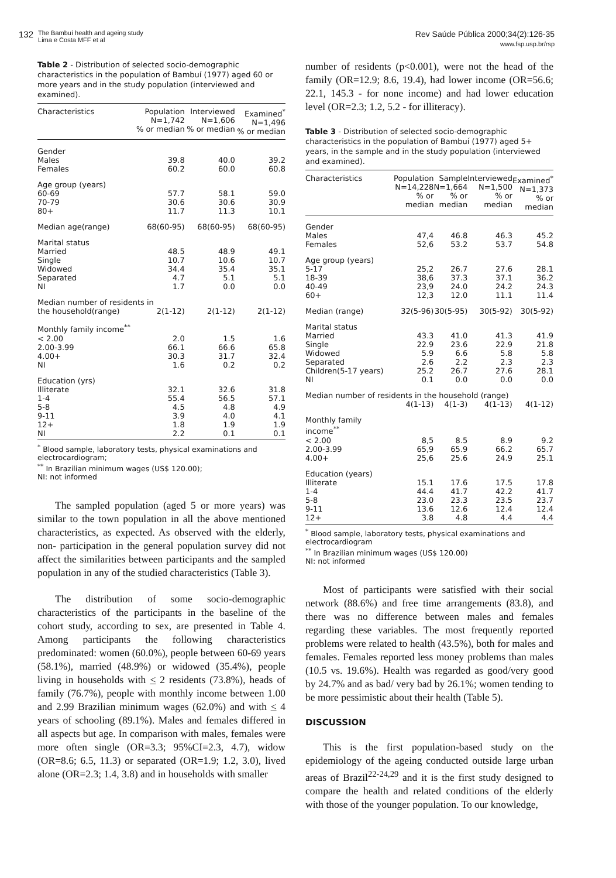132
The Bambuí health and ageing study
Lima e Costa MFF et al
Rev Saúde Pública 2000;34(2):126-35
www.fsp.usp.br/rsp
Table 2 - Distribution of selected socio-demographic characteristics in the population of Bambuí (1977) aged 60 or more years and in the study population (interviewed and examined).
| Characteristics | Population N=1,742 % or median | Interviewed N=1,606 % or median | Examined<sup>*</sup> N=1,496 % or median |
| --- | --- | --- | --- |
| Gender | | | |
| Males | 39.8 | 40.0 | 39.2 |
| Females | 60.2 | 60.0 | 60.8 |
| Age group (years) | | | |
| 60-69 | 57.7 | 58.1 | 59.0 |
| 70-79 | 30.6 | 30.6 | 30.9 |
| 80+ | 11.7 | 11.3 | 10.1 |
| Median age(range) | 68(60-95) | 68(60-95) | 68(60-95) |
| Marital status | | | |
| Married | 48.5 | 48.9 | 49.1 |
| Single | 10.7 | 10.6 | 10.7 |
| Widowed | 34.4 | 35.4 | 35.1 |
| Separated | 4.7 | 5.1 | 5.1 |
| NI | 1.7 | 0.0 | 0.0 |
| Median number of residents in | | | |
| the household(range) | 2(1-12) | 2(1-12) | 2(1-12) |
| Monthly family income<sup>**</sup> | | | |
| < 2.00 | 2.0 | 1.5 | 1.6 |
| 2.00-3.99 | 66.1 | 66.6 | 65.8 |
| 4.00+ | 30.3 | 31.7 | 32.4 |
| NI | 1.6 | 0.2 | 0.2 |
| Education (yrs) | | | |
| Illiterate | 32.1 | 32.6 | 31.8 |
| 1-4 | 55.4 | 56.5 | 57.1 |
| 5-8 | 4.5 | 4.8 | 4.9 |
| 9-11 | 3.9 | 4.0 | 4.1 |
| 12+ | 1.8 | 1.9 | 1.9 |
| NI | 2.2 | 0.1 | 0.1 |
<sup>*</sup> Blood sample, laboratory tests, physical examinations and electrocardiogram;
<sup>**</sup> In Brazilian minimum wages (US$ 120.00);
NI: not informed
The sampled population (aged 5 or more years) was similar to the town population in all the above mentioned characteristics, as expected. As observed with the elderly, non- participation in the general population survey did not affect the similarities between participants and the sampled population in any of the studied characteristics (Table 3).
The distribution of some socio-demographic characteristics of the participants in the baseline of the cohort study, according to sex, are presented in Table 4. Among participants the following characteristics predominated: women (60.0%), people between 60-69 years (58.1%), married (48.9%) or widowed (35.4%), people living in households with < 2 residents (73.8%), heads of family (76.7%), people with monthly income between 1.00 and 2.99 Brazilian minimum wages (62.0%) and with < 4 years of schooling (89.1%). Males and females differed in all aspects but age. In comparison with males, females were more often single (OR=3.3; 95%CI=2.3, 4.7), widow (OR=8.6; 6.5, 11.3) or separated (OR=1.9; 1.2, 3.0), lived alone (OR=2.3; 1.4, 3.8) and in households with smaller
number of residents (p<0.001), were not the head of the family (OR=12.9; 8.6, 19.4), had lower income (OR=56.6; 22.1, 145.3 - for none income) and had lower education level (OR=2.3; 1.2, 5.2 - for illiteracy).
Table 3 - Distribution of selected socio-demographic characteristics in the population of Bambuí (1977) aged 5+ years, in the sample and in the study population (interviewed and examined).
| Characteristics | Population N=14,228 % or median | Sample N=1,664 % or median | Interviewed N=1,500 % or median | Examined<sup>*</sup> N=1,373 % or median |
| --- | --- | --- | --- | --- |
| Gender | | | | |
| Males | 47,4 | 46.8 | 46.3 | 45.2 |
| Females | 52,6 | 53.2 | 53.7 | 54.8 |
| Age group (years) | | | | |
| 5-17 | 25,2 | 26.7 | 27.6 | 28.1 |
| 18-39 | 38,6 | 37.3 | 37.1 | 36.2 |
| 40-49 | 23,9 | 24.0 | 24.2 | 24.3 |
| 60+ | 12,3 | 12.0 | 11.1 | 11.4 |
| Median (range) | 32(5-96) | 30(5-95) | 30(5-92) | 30(5-92) |
| Marital status | | | | |
| Married | 43.3 | 41.0 | 41.3 | 41.9 |
| Single | 22.9 | 23.6 | 22.9 | 21.8 |
| Widowed | 5.9 | 6.6 | 5.8 | 5.8 |
| Separated | 2.6 | 2.2 | 2.3 | 2.3 |
| Children(5-17 years) | 25.2 | 26.7 | 27.6 | 28.1 |
| NI | 0.1 | 0.0 | 0.0 | 0.0 |
| Median number of residents in the household (range) | | | | |
| | 4(1-13) | 4(1-3) | 4(1-13) | 4(1-12) |
| Monthly family income<sup>**</sup> | | | | |
| < 2.00 | 8,5 | 8.5 | 8.9 | 9.2 |
| 2.00-3.99 | 65,9 | 65.9 | 66.2 | 65.7 |
| 4.00+ | 25,6 | 25.6 | 24.9 | 25.1 |
| Education (years) | | | | |
| Illiterate | 15.1 | 17.6 | 17.5 | 17.8 |
| 1-4 | 44.4 | 41.7 | 42.2 | 41.7 |
| 5-8 | 23.0 | 23.3 | 23.5 | 23.7 |
| 9-11 | 13.6 | 12.6 | 12.4 | 12.4 |
| 12+ | 3.8 | 4.8 | 4.4 | 4.4 |
<sup>*</sup> Blood sample, laboratory tests, physical examinations and electrocardiogram
<sup>**</sup> In Brazilian minimum wages (US$ 120.00)
NI: not informed
Most of participants were satisfied with their social network (88.6%) and free time arrangements (83.8), and there was no difference between males and females regarding these variables. The most frequently reported problems were related to health (43.5%), both for males and females. Females reported less money problems than males (10.5 vs. 19.6%). Health was regarded as good/very good by 24.7% and as bad/ very bad by 26.1%; women tending to be more pessimistic about their health (Table 5).
DISCUSSION
This is the first population-based study on the epidemiology of the ageing conducted outside large urban areas of Brazil<sup>22-24,29</sup> and it is the first study designed to compare the health and related conditions of the elderly with those of the younger population. To our knowledge,